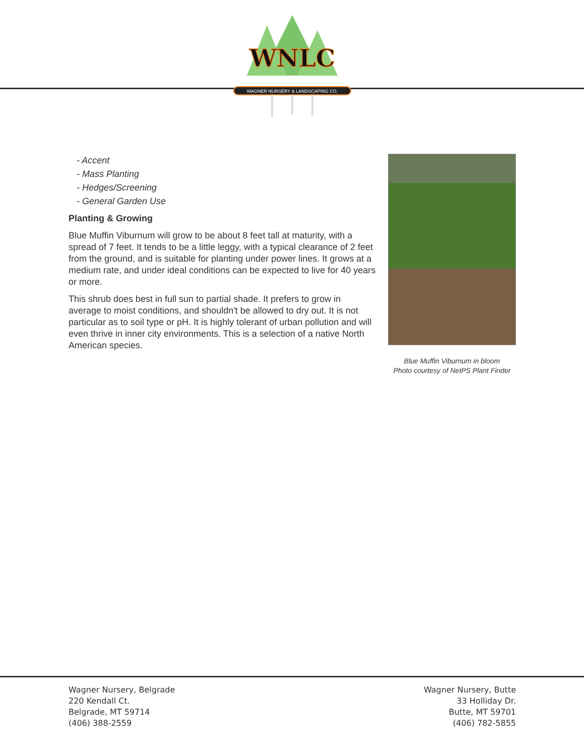WNLC
WAGNER NURSERY & LANDSCAPING CO.
- Accent
- Mass Planting
- Hedges/Screening
- General Garden Use
Planting & Growing
Blue Muffin Viburnum will grow to be about 8 feet tall at maturity, with a spread of 7 feet. It tends to be a little leggy, with a typical clearance of 2 feet from the ground, and is suitable for planting under power lines. It grows at a medium rate, and under ideal conditions can be expected to live for 40 years or more.
This shrub does best in full sun to partial shade. It prefers to grow in average to moist conditions, and shouldn't be allowed to dry out. It is not particular as to soil type or pH. It is highly tolerant of urban pollution and will even thrive in inner city environments. This is a selection of a native North American species.
Blue Muffin Viburnum in bloom
Photo courtesy of NetPS Plant Finder
Wagner Nursery, Belgrade
220 Kendall Ct.
Belgrade, MT 59714
(406) 388-2559
Wagner Nursery, Butte
33 Holliday Dr.
Butte, MT 59701
(406) 782-5855